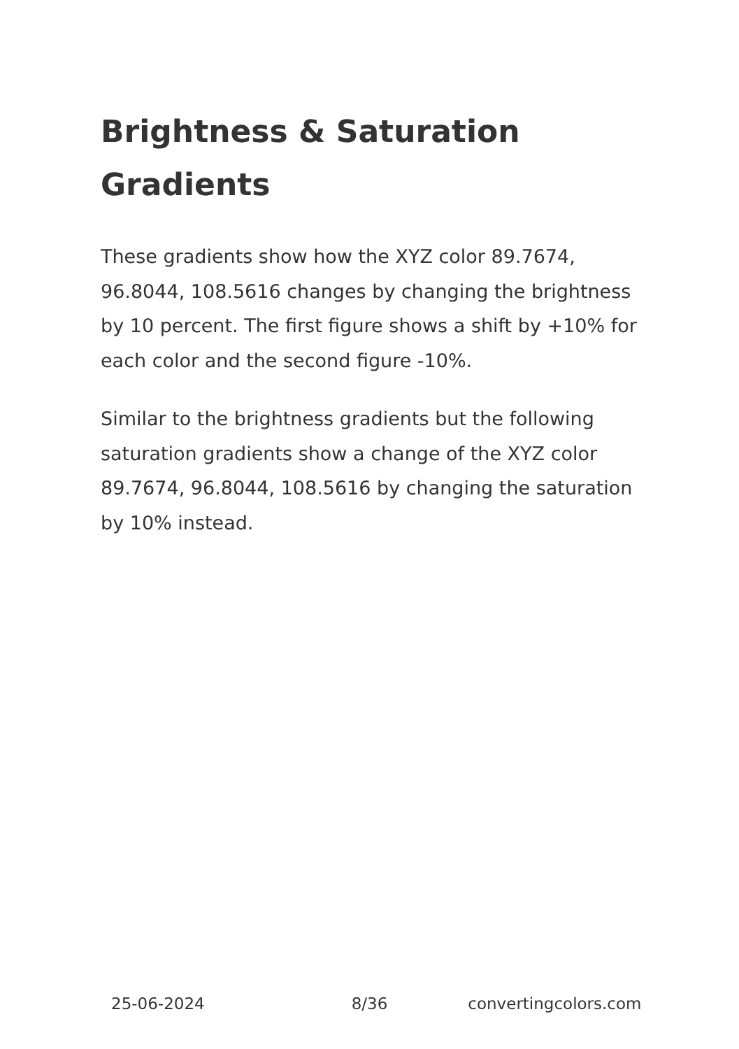Brightness & Saturation Gradients
These gradients show how the XYZ color 89.7674, 96.8044, 108.5616 changes by changing the brightness by 10 percent. The first figure shows a shift by +10% for each color and the second figure -10%.
Similar to the brightness gradients but the following saturation gradients show a change of the XYZ color 89.7674, 96.8044, 108.5616 by changing the saturation by 10% instead.
25-06-2024 8/36 convertingcolors.com